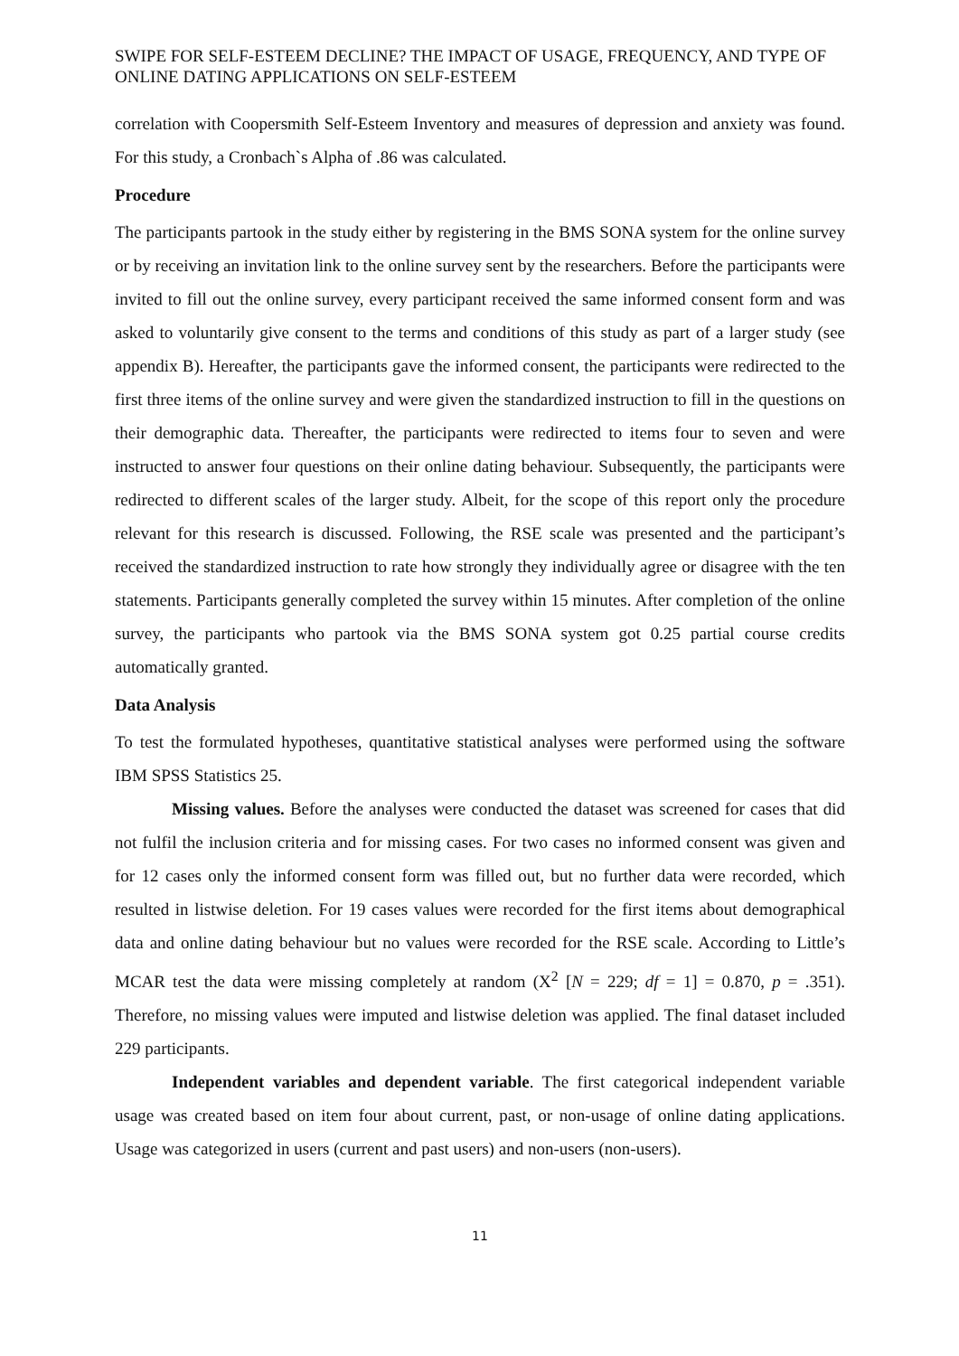SWIPE FOR SELF-ESTEEM DECLINE? THE IMPACT OF USAGE, FREQUENCY, AND TYPE OF ONLINE DATING APPLICATIONS ON SELF-ESTEEM
correlation with Coopersmith Self-Esteem Inventory and measures of depression and anxiety was found. For this study, a Cronbach`s Alpha of .86 was calculated.
Procedure
The participants partook in the study either by registering in the BMS SONA system for the online survey or by receiving an invitation link to the online survey sent by the researchers. Before the participants were invited to fill out the online survey, every participant received the same informed consent form and was asked to voluntarily give consent to the terms and conditions of this study as part of a larger study (see appendix B). Hereafter, the participants gave the informed consent, the participants were redirected to the first three items of the online survey and were given the standardized instruction to fill in the questions on their demographic data. Thereafter, the participants were redirected to items four to seven and were instructed to answer four questions on their online dating behaviour. Subsequently, the participants were redirected to different scales of the larger study. Albeit, for the scope of this report only the procedure relevant for this research is discussed. Following, the RSE scale was presented and the participant’s received the standardized instruction to rate how strongly they individually agree or disagree with the ten statements. Participants generally completed the survey within 15 minutes. After completion of the online survey, the participants who partook via the BMS SONA system got 0.25 partial course credits automatically granted.
Data Analysis
To test the formulated hypotheses, quantitative statistical analyses were performed using the software IBM SPSS Statistics 25.
Missing values. Before the analyses were conducted the dataset was screened for cases that did not fulfil the inclusion criteria and for missing cases. For two cases no informed consent was given and for 12 cases only the informed consent form was filled out, but no further data were recorded, which resulted in listwise deletion. For 19 cases values were recorded for the first items about demographical data and online dating behaviour but no values were recorded for the RSE scale. According to Little’s MCAR test the data were missing completely at random (X<sup>2</sup> [N = 229; df = 1] = 0.870, p = .351). Therefore, no missing values were imputed and listwise deletion was applied. The final dataset included 229 participants.
Independent variables and dependent variable. The first categorical independent variable usage was created based on item four about current, past, or non-usage of online dating applications. Usage was categorized in users (current and past users) and non-users (non-users).
11